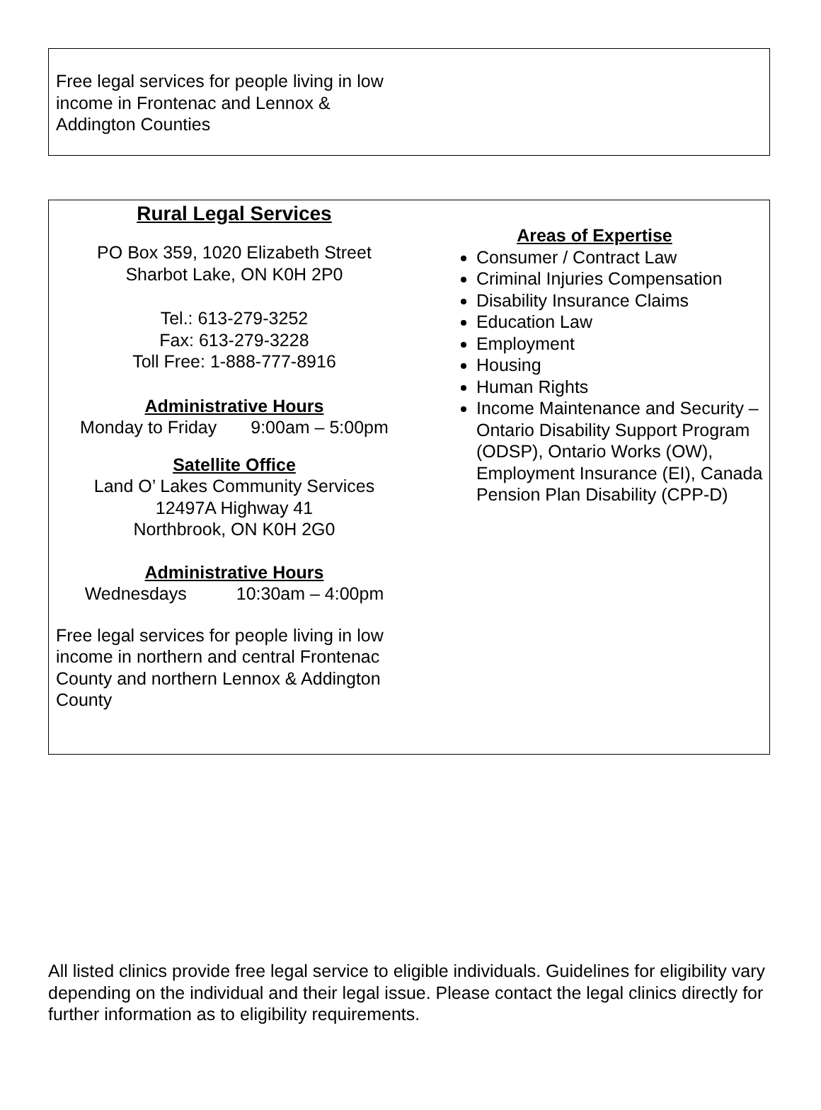Free legal services for people living in low
income in Frontenac and Lennox &
Addington Counties
Rural Legal Services
PO Box 359, 1020 Elizabeth Street
Sharbot Lake, ON K0H 2P0
Tel.: 613-279-3252
Fax: 613-279-3228
Toll Free: 1-888-777-8916
Administrative Hours
Monday to Friday 9:00am – 5:00pm
Satellite Office
Land O’ Lakes Community Services
12497A Highway 41
Northbrook, ON K0H 2G0
Administrative Hours
Wednesdays 10:30am – 4:00pm
Free legal services for people living in low income in northern and central Frontenac County and northern Lennox & Addington County
Areas of Expertise
Consumer / Contract Law
Criminal Injuries Compensation
Disability Insurance Claims
Education Law
Employment
Housing
Human Rights
Income Maintenance and Security – Ontario Disability Support Program (ODSP), Ontario Works (OW), Employment Insurance (EI), Canada Pension Plan Disability (CPP-D)
All listed clinics provide free legal service to eligible individuals. Guidelines for eligibility vary depending on the individual and their legal issue. Please contact the legal clinics directly for further information as to eligibility requirements.